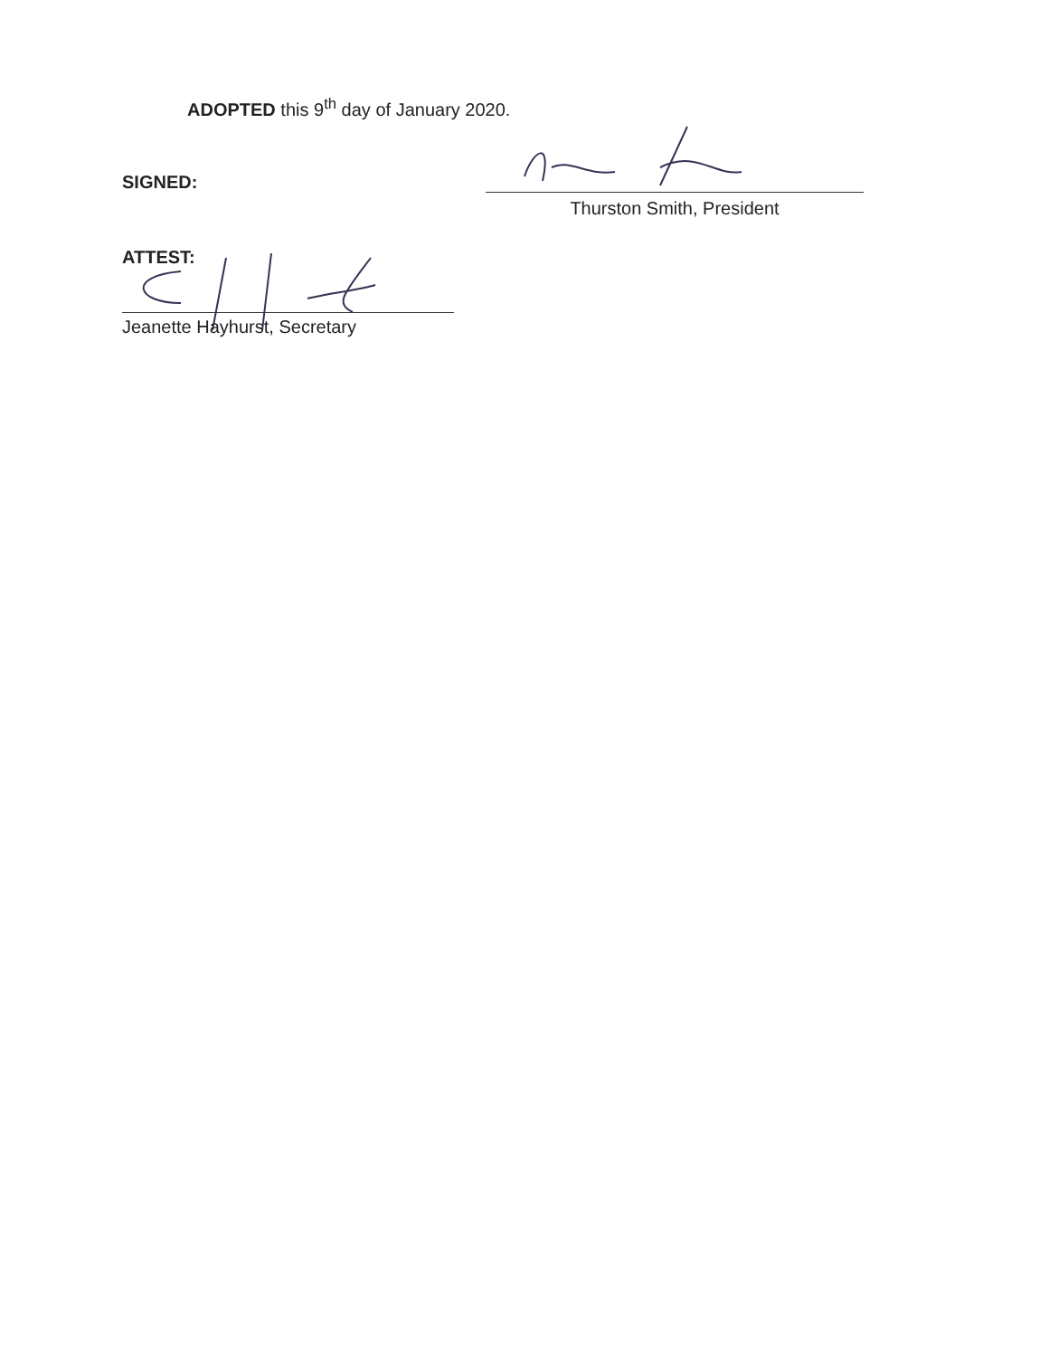ADOPTED this 9<sup>th</sup> day of January 2020.
SIGNED:
Thurston Smith, President
ATTEST:
Jeanette Hayhurst, Secretary